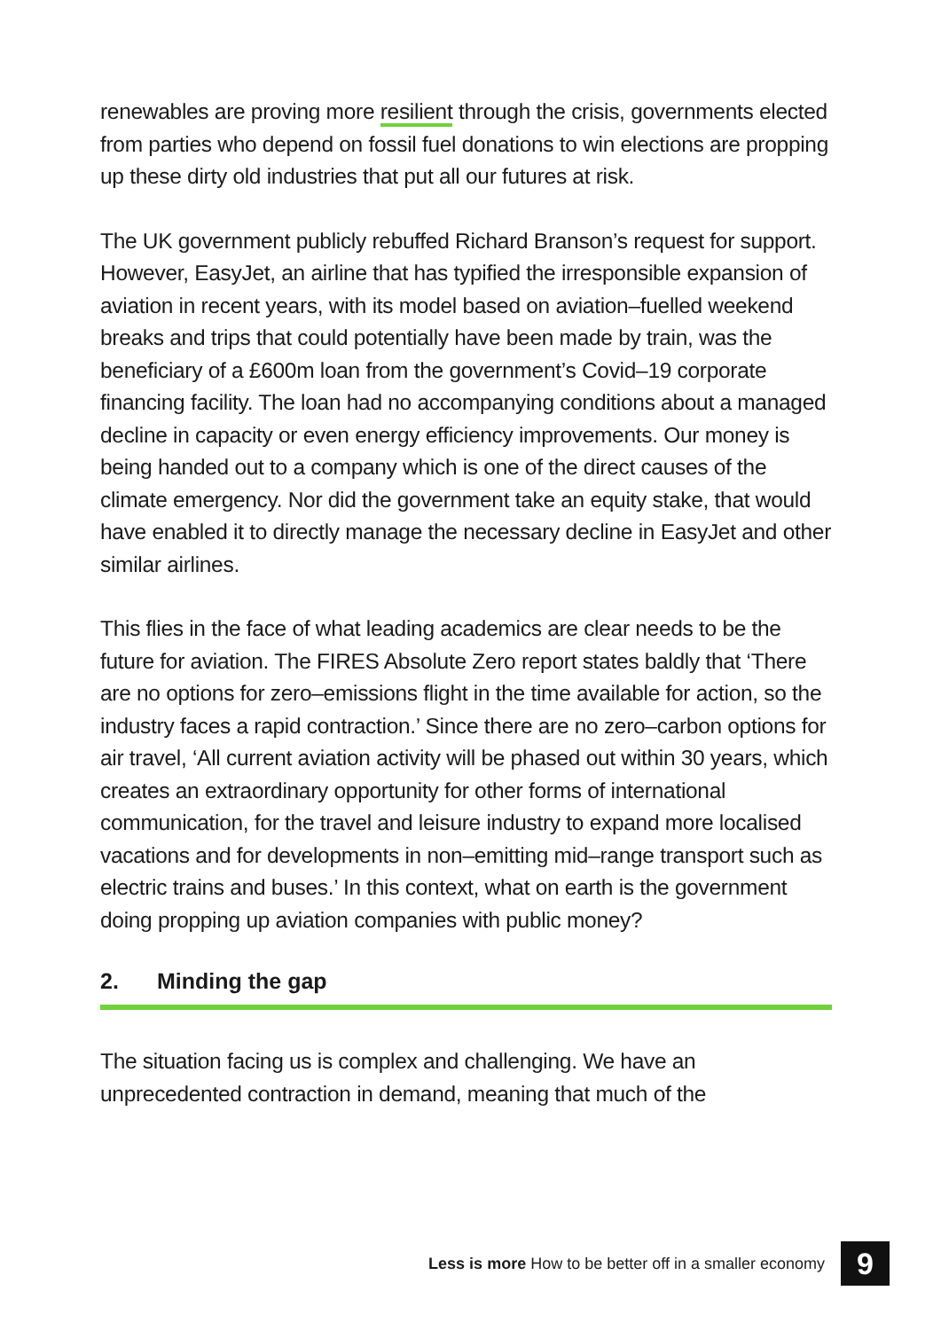renewables are proving more resilient through the crisis, governments elected from parties who depend on fossil fuel donations to win elections are propping up these dirty old industries that put all our futures at risk.
The UK government publicly rebuffed Richard Branson’s request for support. However, EasyJet, an airline that has typified the irresponsible expansion of aviation in recent years, with its model based on aviation–fuelled weekend breaks and trips that could potentially have been made by train, was the beneficiary of a £600m loan from the government’s Covid–19 corporate financing facility. The loan had no accompanying conditions about a managed decline in capacity or even energy efficiency improvements. Our money is being handed out to a company which is one of the direct causes of the climate emergency. Nor did the government take an equity stake, that would have enabled it to directly manage the necessary decline in EasyJet and other similar airlines.
This flies in the face of what leading academics are clear needs to be the future for aviation. The FIRES Absolute Zero report states baldly that ‘There are no options for zero–emissions flight in the time available for action, so the industry faces a rapid contraction.’ Since there are no zero–carbon options for air travel, ‘All current aviation activity will be phased out within 30 years, which creates an extraordinary opportunity for other forms of international communication, for the travel and leisure industry to expand more localised vacations and for developments in non–emitting mid–range transport such as electric trains and buses.’ In this context, what on earth is the government doing propping up aviation companies with public money?
2. Minding the gap
The situation facing us is complex and challenging. We have an unprecedented contraction in demand, meaning that much of the
Less is more How to be better off in a smaller economy 9